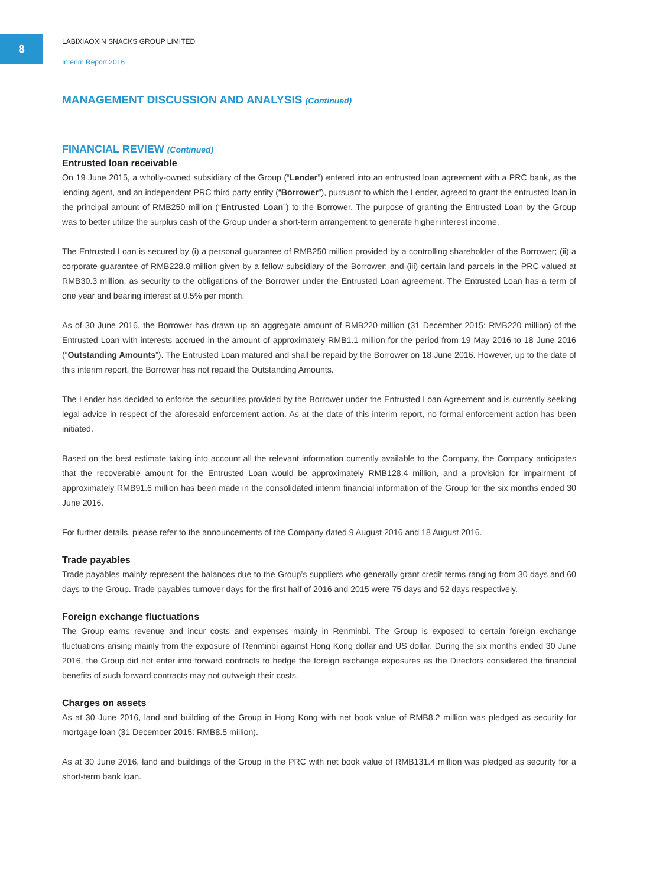8
LABIXIAOXIN SNACKS GROUP LIMITED
Interim Report 2016
MANAGEMENT DISCUSSION AND ANALYSIS (Continued)
FINANCIAL REVIEW (Continued)
Entrusted loan receivable
On 19 June 2015, a wholly-owned subsidiary of the Group (“Lender”) entered into an entrusted loan agreement with a PRC bank, as the lending agent, and an independent PRC third party entity (“Borrower”), pursuant to which the Lender, agreed to grant the entrusted loan in the principal amount of RMB250 million (“Entrusted Loan”) to the Borrower. The purpose of granting the Entrusted Loan by the Group was to better utilize the surplus cash of the Group under a short-term arrangement to generate higher interest income.
The Entrusted Loan is secured by (i) a personal guarantee of RMB250 million provided by a controlling shareholder of the Borrower; (ii) a corporate guarantee of RMB228.8 million given by a fellow subsidiary of the Borrower; and (iii) certain land parcels in the PRC valued at RMB30.3 million, as security to the obligations of the Borrower under the Entrusted Loan agreement. The Entrusted Loan has a term of one year and bearing interest at 0.5% per month.
As of 30 June 2016, the Borrower has drawn up an aggregate amount of RMB220 million (31 December 2015: RMB220 million) of the Entrusted Loan with interests accrued in the amount of approximately RMB1.1 million for the period from 19 May 2016 to 18 June 2016 (“Outstanding Amounts”). The Entrusted Loan matured and shall be repaid by the Borrower on 18 June 2016. However, up to the date of this interim report, the Borrower has not repaid the Outstanding Amounts.
The Lender has decided to enforce the securities provided by the Borrower under the Entrusted Loan Agreement and is currently seeking legal advice in respect of the aforesaid enforcement action. As at the date of this interim report, no formal enforcement action has been initiated.
Based on the best estimate taking into account all the relevant information currently available to the Company, the Company anticipates that the recoverable amount for the Entrusted Loan would be approximately RMB128.4 million, and a provision for impairment of approximately RMB91.6 million has been made in the consolidated interim financial information of the Group for the six months ended 30 June 2016.
For further details, please refer to the announcements of the Company dated 9 August 2016 and 18 August 2016.
Trade payables
Trade payables mainly represent the balances due to the Group’s suppliers who generally grant credit terms ranging from 30 days and 60 days to the Group. Trade payables turnover days for the first half of 2016 and 2015 were 75 days and 52 days respectively.
Foreign exchange fluctuations
The Group earns revenue and incur costs and expenses mainly in Renminbi. The Group is exposed to certain foreign exchange fluctuations arising mainly from the exposure of Renminbi against Hong Kong dollar and US dollar. During the six months ended 30 June 2016, the Group did not enter into forward contracts to hedge the foreign exchange exposures as the Directors considered the financial benefits of such forward contracts may not outweigh their costs.
Charges on assets
As at 30 June 2016, land and building of the Group in Hong Kong with net book value of RMB8.2 million was pledged as security for mortgage loan (31 December 2015: RMB8.5 million).
As at 30 June 2016, land and buildings of the Group in the PRC with net book value of RMB131.4 million was pledged as security for a short-term bank loan.